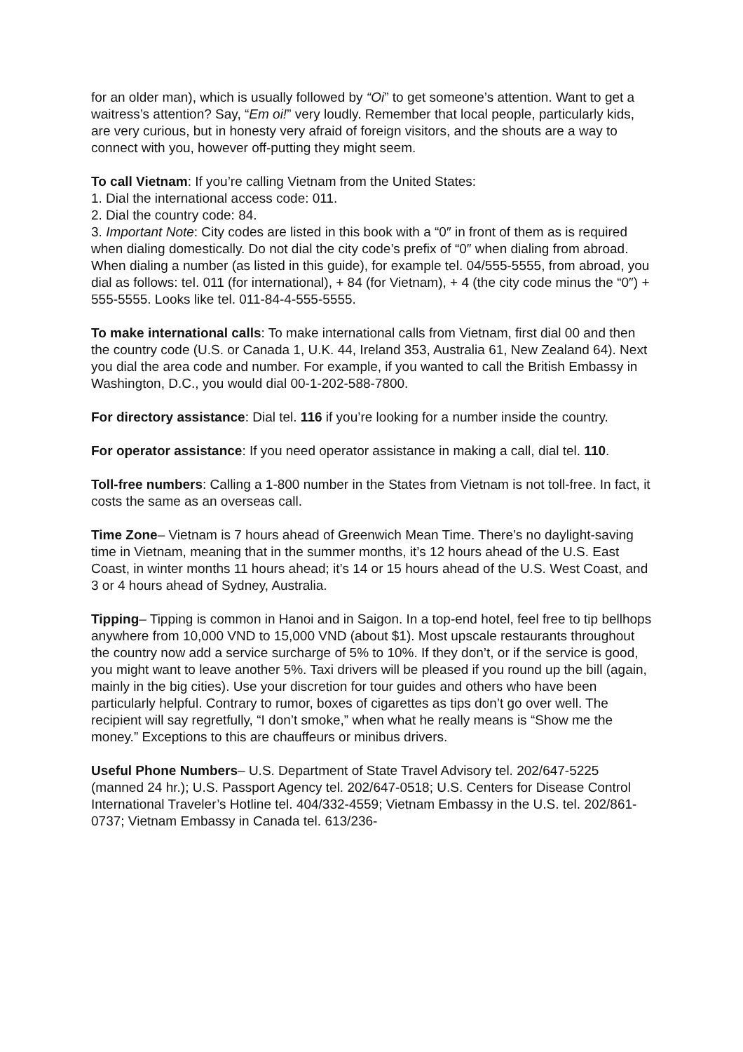for an older man), which is usually followed by “Oi” to get someone’s attention. Want to get a waitress’s attention? Say, “Em oi!” very loudly. Remember that local people, particularly kids, are very curious, but in honesty very afraid of foreign visitors, and the shouts are a way to connect with you, however off-putting they might seem.
To call Vietnam: If you’re calling Vietnam from the United States:
1. Dial the international access code: 011.
2. Dial the country code: 84.
3. Important Note: City codes are listed in this book with a “0″ in front of them as is required when dialing domestically. Do not dial the city code’s prefix of “0″ when dialing from abroad. When dialing a number (as listed in this guide), for example tel. 04/555-5555, from abroad, you dial as follows: tel. 011 (for international), + 84 (for Vietnam), + 4 (the city code minus the “0″) + 555-5555. Looks like tel. 011-84-4-555-5555.
To make international calls: To make international calls from Vietnam, first dial 00 and then the country code (U.S. or Canada 1, U.K. 44, Ireland 353, Australia 61, New Zealand 64). Next you dial the area code and number. For example, if you wanted to call the British Embassy in Washington, D.C., you would dial 00-1-202-588-7800.
For directory assistance: Dial tel. 116 if you’re looking for a number inside the country.
For operator assistance: If you need operator assistance in making a call, dial tel. 110.
Toll-free numbers: Calling a 1-800 number in the States from Vietnam is not toll-free. In fact, it costs the same as an overseas call.
Time Zone– Vietnam is 7 hours ahead of Greenwich Mean Time. There’s no daylight-saving time in Vietnam, meaning that in the summer months, it’s 12 hours ahead of the U.S. East Coast, in winter months 11 hours ahead; it’s 14 or 15 hours ahead of the U.S. West Coast, and 3 or 4 hours ahead of Sydney, Australia.
Tipping– Tipping is common in Hanoi and in Saigon. In a top-end hotel, feel free to tip bellhops anywhere from 10,000 VND to 15,000 VND (about $1). Most upscale restaurants throughout the country now add a service surcharge of 5% to 10%. If they don’t, or if the service is good, you might want to leave another 5%. Taxi drivers will be pleased if you round up the bill (again, mainly in the big cities). Use your discretion for tour guides and others who have been particularly helpful. Contrary to rumor, boxes of cigarettes as tips don’t go over well. The recipient will say regretfully, “I don’t smoke,” when what he really means is “Show me the money.” Exceptions to this are chauffeurs or minibus drivers.
Useful Phone Numbers– U.S. Department of State Travel Advisory tel. 202/647-5225 (manned 24 hr.); U.S. Passport Agency tel. 202/647-0518; U.S. Centers for Disease Control International Traveler’s Hotline tel. 404/332-4559; Vietnam Embassy in the U.S. tel. 202/861-0737; Vietnam Embassy in Canada tel. 613/236-